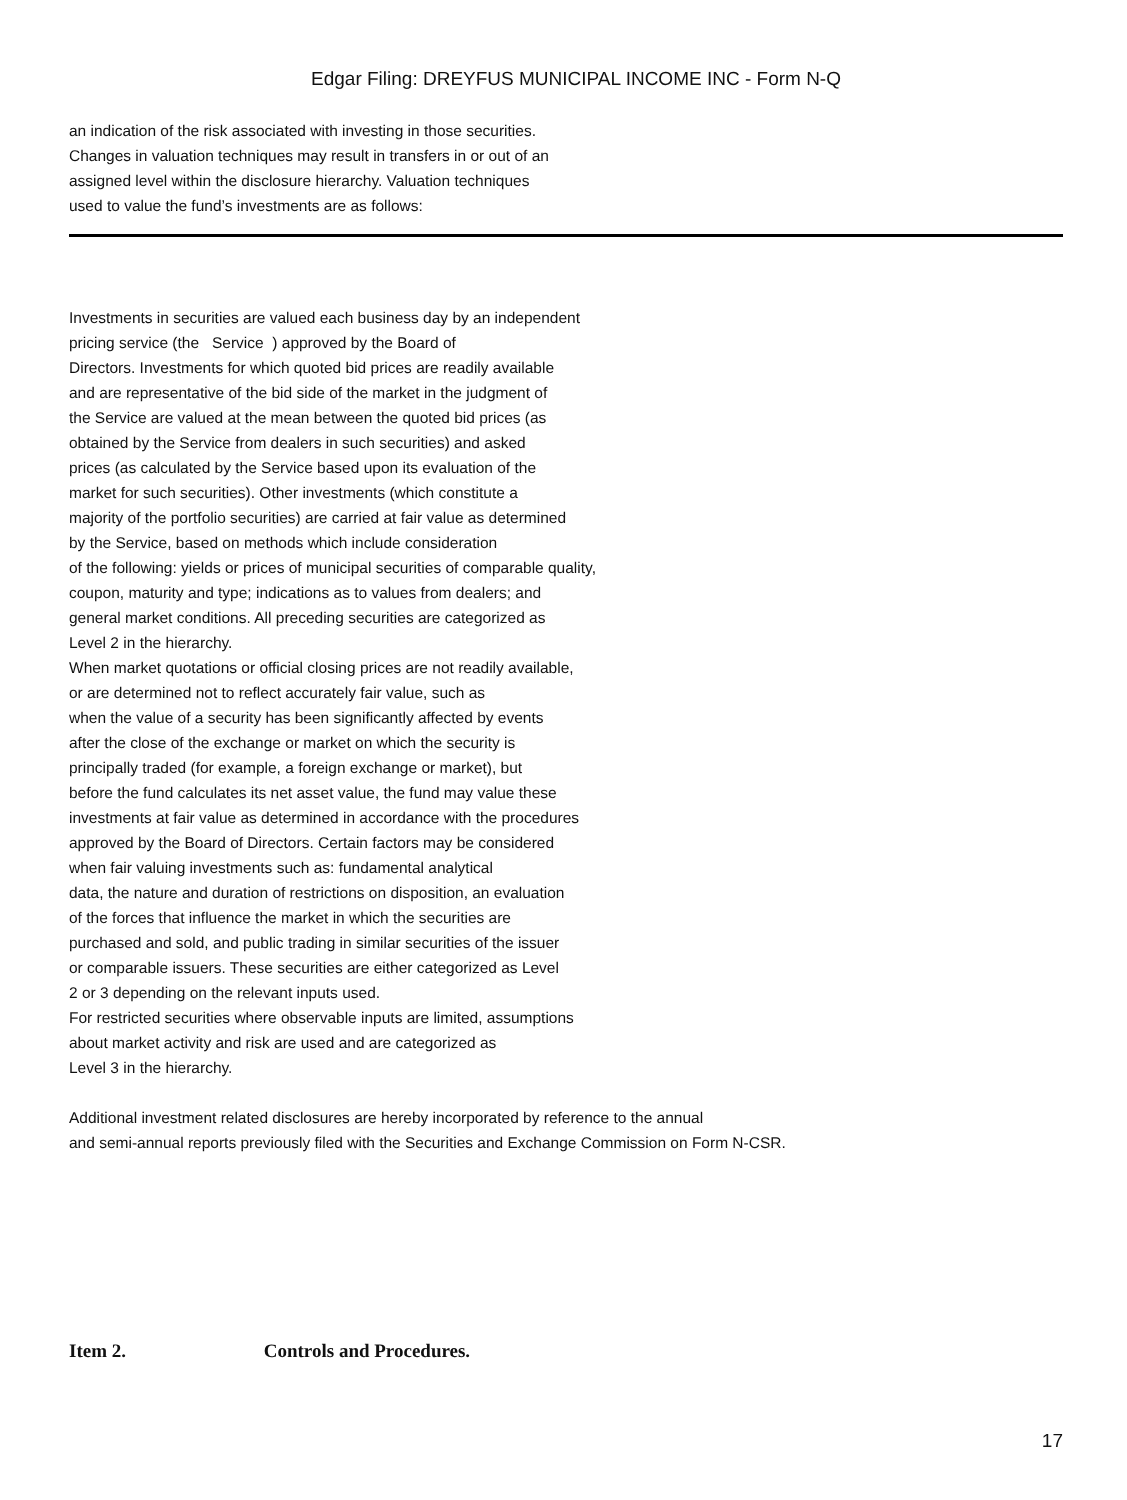Edgar Filing: DREYFUS MUNICIPAL INCOME INC - Form N-Q
an indication of the risk associated with investing in those securities.
Changes in valuation techniques may result in transfers in or out of an
assigned level within the disclosure hierarchy. Valuation techniques
used to value the fund’s investments are as follows:
Investments in securities are valued each business day by an independent
pricing service (the Service ) approved by the Board of
Directors. Investments for which quoted bid prices are readily available
and are representative of the bid side of the market in the judgment of
the Service are valued at the mean between the quoted bid prices (as
obtained by the Service from dealers in such securities) and asked
prices (as calculated by the Service based upon its evaluation of the
market for such securities). Other investments (which constitute a
majority of the portfolio securities) are carried at fair value as determined
by the Service, based on methods which include consideration
of the following: yields or prices of municipal securities of comparable quality,
coupon, maturity and type; indications as to values from dealers; and
general market conditions. All preceding securities are categorized as
Level 2 in the hierarchy.
When market quotations or official closing prices are not readily available,
or are determined not to reflect accurately fair value, such as
when the value of a security has been significantly affected by events
after the close of the exchange or market on which the security is
principally traded (for example, a foreign exchange or market), but
before the fund calculates its net asset value, the fund may value these
investments at fair value as determined in accordance with the procedures
approved by the Board of Directors. Certain factors may be considered
when fair valuing investments such as: fundamental analytical
data, the nature and duration of restrictions on disposition, an evaluation
of the forces that influence the market in which the securities are
purchased and sold, and public trading in similar securities of the issuer
or comparable issuers. These securities are either categorized as Level
2 or 3 depending on the relevant inputs used.
For restricted securities where observable inputs are limited, assumptions
about market activity and risk are used and are categorized as
Level 3 in the hierarchy.
Additional investment related disclosures are hereby incorporated by reference to the annual
and semi-annual reports previously filed with the Securities and Exchange Commission on Form N-CSR.
Item 2. Controls and Procedures.
17